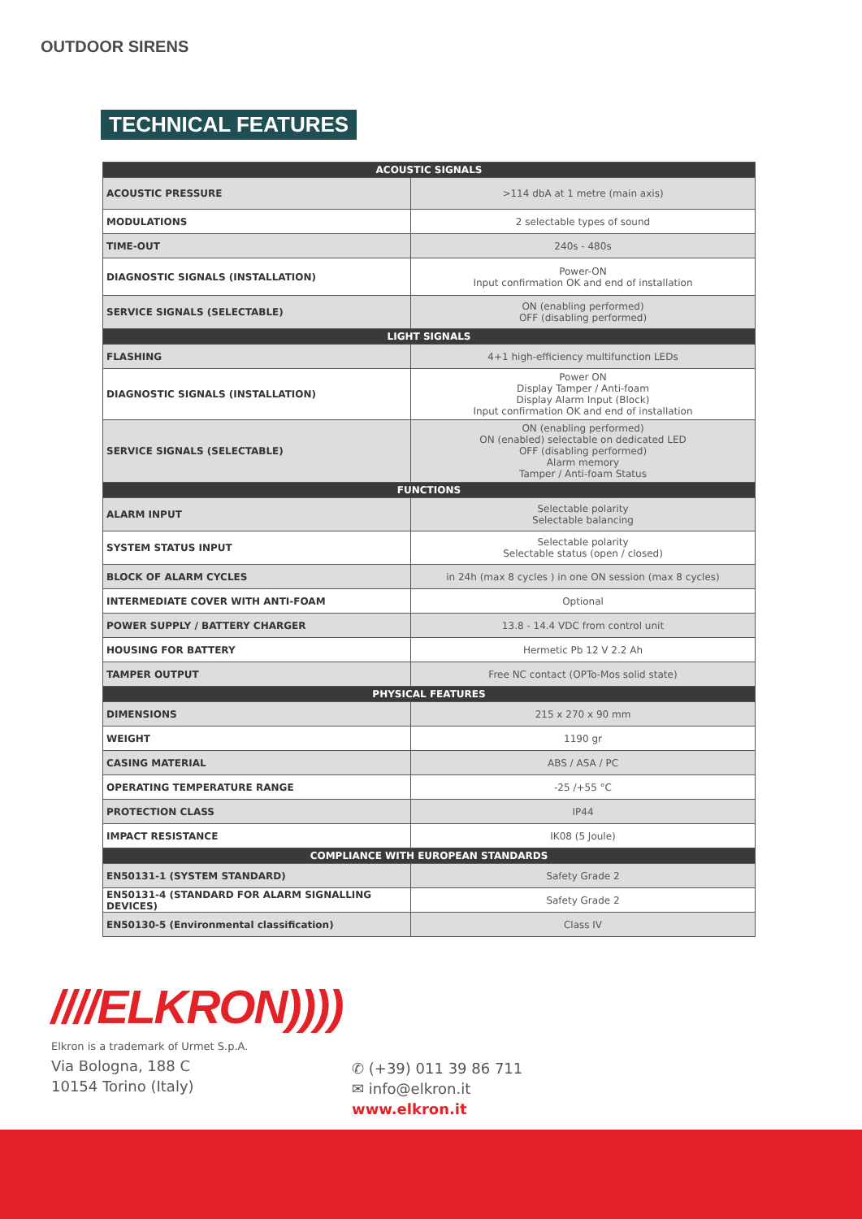OUTDOOR SIRENS
TECHNICAL FEATURES
| ACOUSTIC SIGNALS | |
| --- | --- |
| ACOUSTIC PRESSURE | >114 dbA at 1 metre (main axis) |
| MODULATIONS | 2 selectable types of sound |
| TIME-OUT | 240s - 480s |
| DIAGNOSTIC SIGNALS (INSTALLATION) | Power-ON Input confirmation OK and end of installation |
| SERVICE SIGNALS (SELECTABLE) | ON (enabling performed) OFF (disabling performed) |
| LIGHT SIGNALS | |
| FLASHING | 4+1 high-efficiency multifunction LEDs |
| DIAGNOSTIC SIGNALS (INSTALLATION) | Power ON Display Tamper / Anti-foam Display Alarm Input (Block) Input confirmation OK and end of installation |
| SERVICE SIGNALS (SELECTABLE) | ON (enabling performed) ON (enabled) selectable on dedicated LED OFF (disabling performed) Alarm memory Tamper / Anti-foam Status |
| FUNCTIONS | |
| ALARM INPUT | Selectable polarity Selectable balancing |
| SYSTEM STATUS INPUT | Selectable polarity Selectable status (open / closed) |
| BLOCK OF ALARM CYCLES | in 24h (max 8 cycles ) in one ON session (max 8 cycles) |
| INTERMEDIATE COVER WITH ANTI-FOAM | Optional |
| POWER SUPPLY / BATTERY CHARGER | 13.8 - 14.4 VDC from control unit |
| HOUSING FOR BATTERY | Hermetic Pb 12 V 2.2 Ah |
| TAMPER OUTPUT | Free NC contact (OPTo-Mos solid state) |
| PHYSICAL FEATURES | |
| DIMENSIONS | 215 x 270 x 90 mm |
| WEIGHT | 1190 gr |
| CASING MATERIAL | ABS / ASA / PC |
| OPERATING TEMPERATURE RANGE | -25 /+55 °C |
| PROTECTION CLASS | IP44 |
| IMPACT RESISTANCE | IK08 (5 Joule) |
| COMPLIANCE WITH EUROPEAN STANDARDS | |
| EN50131-1 (SYSTEM STANDARD) | Safety Grade 2 |
| EN50131-4 (STANDARD FOR ALARM SIGNALLING DEVICES) | Safety Grade 2 |
| EN50130-5 (Environmental classification) | Class IV |
////ELKRON))))
Elkron is a trademark of Urmet S.p.A.
Via Bologna, 188 C
10154 Torino (Italy)
✆ (+39) 011 39 86 711
✉ info@elkron.it
www.elkron.it